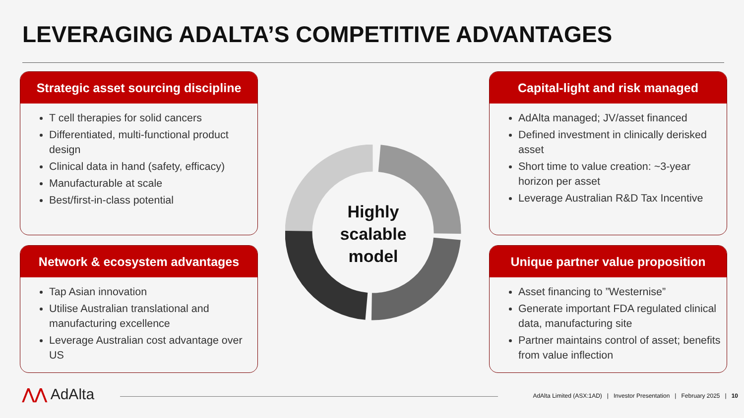LEVERAGING ADALTA’S COMPETITIVE ADVANTAGES
Strategic asset sourcing discipline
T cell therapies for solid cancers
Differentiated, multi-functional product design
Clinical data in hand (safety, efficacy)
Manufacturable at scale
Best/first-in-class potential
Capital-light and risk managed
AdAlta managed; JV/asset financed
Defined investment in clinically derisked asset
Short time to value creation: ~3-year horizon per asset
Leverage Australian R&D Tax Incentive
Network & ecosystem advantages
Tap Asian innovation
Utilise Australian translational and manufacturing excellence
Leverage Australian cost advantage over US
Unique partner value proposition
Asset financing to ”Westernise”
Generate important FDA regulated clinical data, manufacturing site
Partner maintains control of asset; benefits from value inflection
Highly scalable model
⋀⋀ AdAlta AdAlta Limited (ASX:1AD) | Investor Presentation | February 2025 | 10